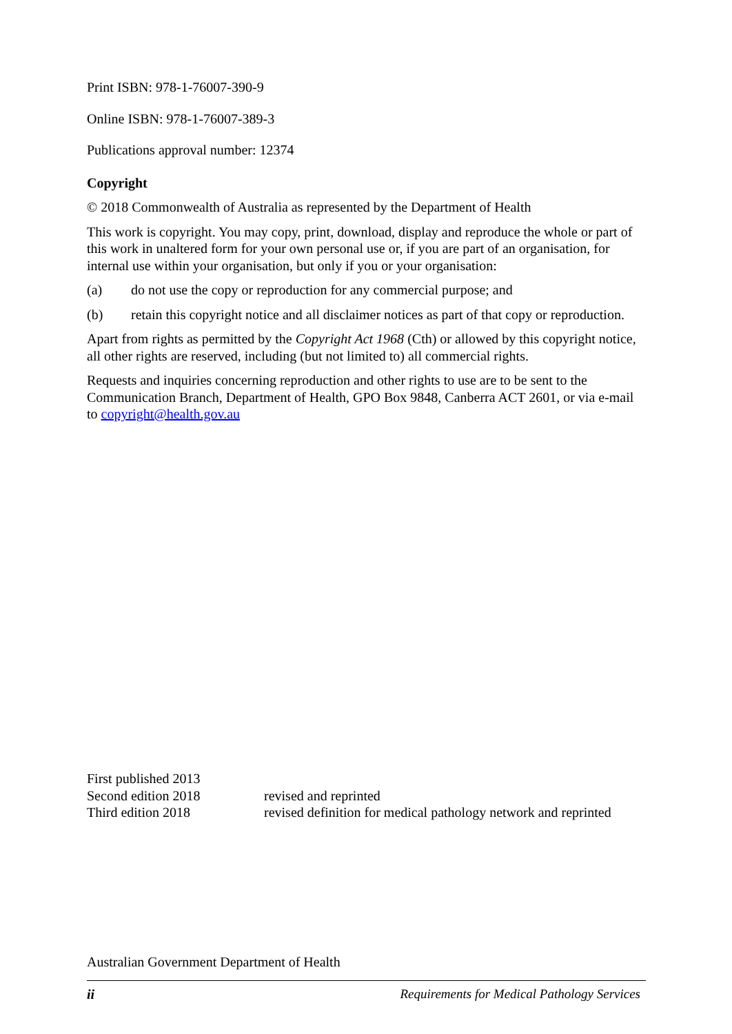Print ISBN: 978-1-76007-390-9
Online ISBN: 978-1-76007-389-3
Publications approval number: 12374
Copyright
© 2018 Commonwealth of Australia as represented by the Department of Health
This work is copyright. You may copy, print, download, display and reproduce the whole or part of this work in unaltered form for your own personal use or, if you are part of an organisation, for internal use within your organisation, but only if you or your organisation:
(a) do not use the copy or reproduction for any commercial purpose; and
(b) retain this copyright notice and all disclaimer notices as part of that copy or reproduction.
Apart from rights as permitted by the Copyright Act 1968 (Cth) or allowed by this copyright notice, all other rights are reserved, including (but not limited to) all commercial rights.
Requests and inquiries concerning reproduction and other rights to use are to be sent to the Communication Branch, Department of Health, GPO Box 9848, Canberra ACT 2601, or via e-mail to copyright@health.gov.au
| First published 2013 | |
| Second edition 2018 | revised and reprinted |
| Third edition 2018 | revised definition for medical pathology network and reprinted |
Australian Government Department of Health
ii Requirements for Medical Pathology Services